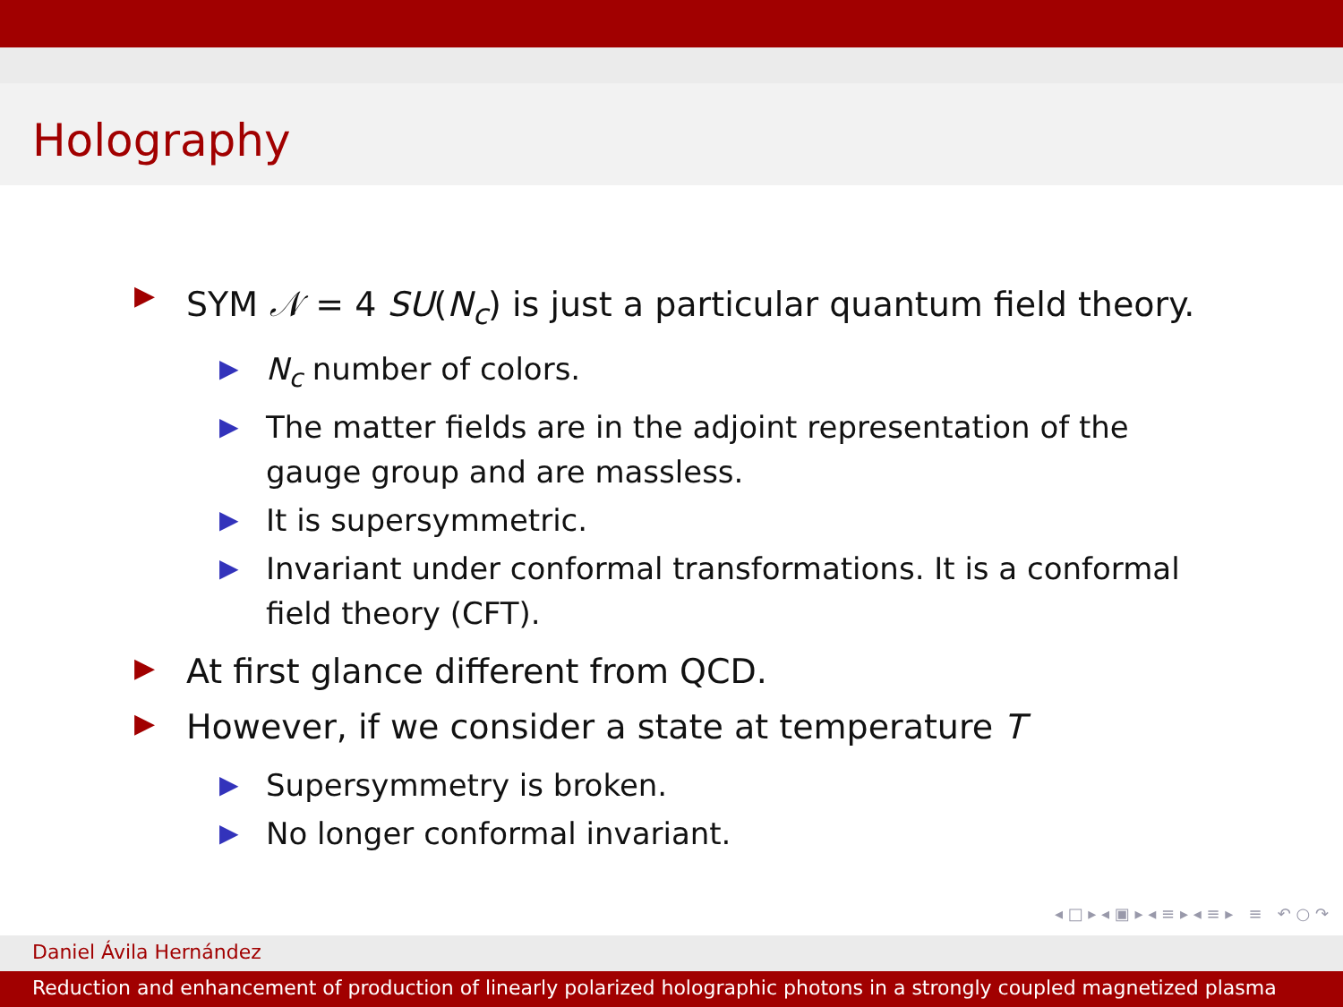Holography
▶ SYM 𝒩 = 4 SU(N<sub>c</sub>) is just a particular quantum field theory.
▶ N<sub>c</sub> number of colors.
▶ The matter fields are in the adjoint representation of the gauge group and are massless.
▶ It is supersymmetric.
▶ Invariant under conformal transformations. It is a conformal field theory (CFT).
▶ At first glance different from QCD.
▶ However, if we consider a state at temperature T
▶ Supersymmetry is broken.
▶ No longer conformal invariant.
◂ □ ▸ ◂ ▣ ▸ ◂ ≡ ▸ ◂ ≡ ▸ ≡ ↶ ○ ↷
Daniel Ávila Hernández
Reduction and enhancement of production of linearly polarized holographic photons in a strongly coupled magnetized plasma